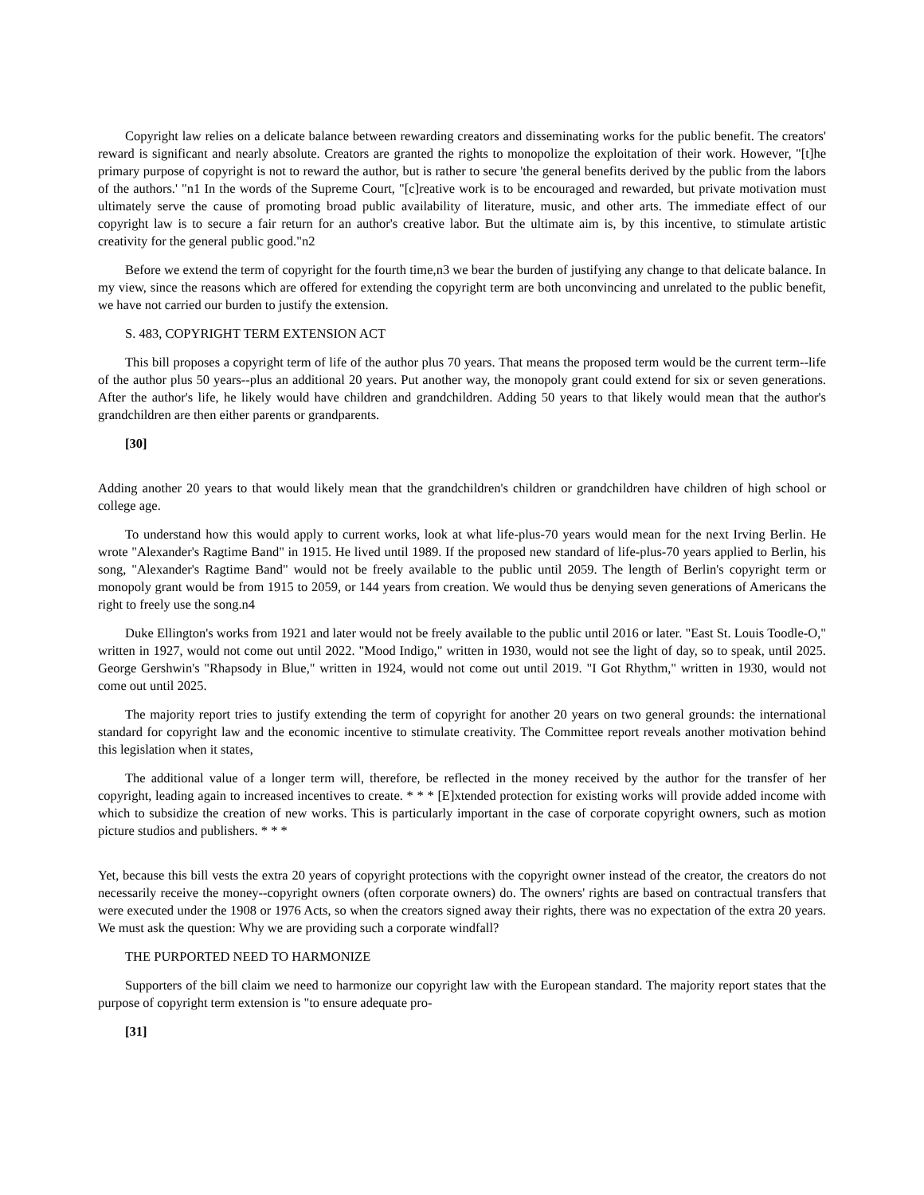Copyright law relies on a delicate balance between rewarding creators and disseminating works for the public benefit. The creators' reward is significant and nearly absolute. Creators are granted the rights to monopolize the exploitation of their work. However, "[t]he primary purpose of copyright is not to reward the author, but is rather to secure 'the general benefits derived by the public from the labors of the authors.' "n1 In the words of the Supreme Court, "[c]reative work is to be encouraged and rewarded, but private motivation must ultimately serve the cause of promoting broad public availability of literature, music, and other arts. The immediate effect of our copyright law is to secure a fair return for an author's creative labor. But the ultimate aim is, by this incentive, to stimulate artistic creativity for the general public good."n2
Before we extend the term of copyright for the fourth time,n3 we bear the burden of justifying any change to that delicate balance. In my view, since the reasons which are offered for extending the copyright term are both unconvincing and unrelated to the public benefit, we have not carried our burden to justify the extension.
S. 483, COPYRIGHT TERM EXTENSION ACT
This bill proposes a copyright term of life of the author plus 70 years. That means the proposed term would be the current term--life of the author plus 50 years--plus an additional 20 years. Put another way, the monopoly grant could extend for six or seven generations. After the author's life, he likely would have children and grandchildren. Adding 50 years to that likely would mean that the author's grandchildren are then either parents or grandparents.
[30]
Adding another 20 years to that would likely mean that the grandchildren's children or grandchildren have children of high school or college age.
To understand how this would apply to current works, look at what life-plus-70 years would mean for the next Irving Berlin. He wrote "Alexander's Ragtime Band" in 1915. He lived until 1989. If the proposed new standard of life-plus-70 years applied to Berlin, his song, "Alexander's Ragtime Band" would not be freely available to the public until 2059. The length of Berlin's copyright term or monopoly grant would be from 1915 to 2059, or 144 years from creation. We would thus be denying seven generations of Americans the right to freely use the song.n4
Duke Ellington's works from 1921 and later would not be freely available to the public until 2016 or later. "East St. Louis Toodle-O," written in 1927, would not come out until 2022. "Mood Indigo," written in 1930, would not see the light of day, so to speak, until 2025. George Gershwin's "Rhapsody in Blue," written in 1924, would not come out until 2019. "I Got Rhythm," written in 1930, would not come out until 2025.
The majority report tries to justify extending the term of copyright for another 20 years on two general grounds: the international standard for copyright law and the economic incentive to stimulate creativity. The Committee report reveals another motivation behind this legislation when it states,
The additional value of a longer term will, therefore, be reflected in the money received by the author for the transfer of her copyright, leading again to increased incentives to create. * * * [E]xtended protection for existing works will provide added income with which to subsidize the creation of new works. This is particularly important in the case of corporate copyright owners, such as motion picture studios and publishers. * * *
Yet, because this bill vests the extra 20 years of copyright protections with the copyright owner instead of the creator, the creators do not necessarily receive the money--copyright owners (often corporate owners) do. The owners' rights are based on contractual transfers that were executed under the 1908 or 1976 Acts, so when the creators signed away their rights, there was no expectation of the extra 20 years. We must ask the question: Why we are providing such a corporate windfall?
THE PURPORTED NEED TO HARMONIZE
Supporters of the bill claim we need to harmonize our copyright law with the European standard. The majority report states that the purpose of copyright term extension is "to ensure adequate pro-
[31]